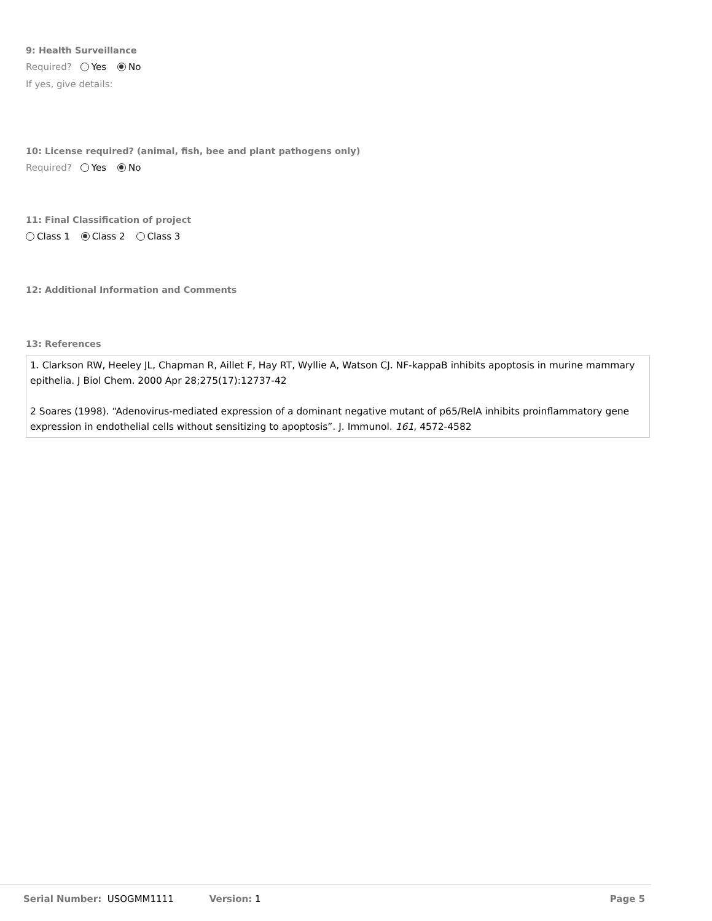9: Health Surveillance
Required? Yes No
If yes, give details:
10: License required? (animal, fish, bee and plant pathogens only)
Required? Yes No
11: Final Classification of project
Class 1 Class 2 Class 3
12: Additional Information and Comments
13: References
1. Clarkson RW, Heeley JL, Chapman R, Aillet F, Hay RT, Wyllie A, Watson CJ. NF-kappaB inhibits apoptosis in murine mammary epithelia. J Biol Chem. 2000 Apr 28;275(17):12737-42
2 Soares (1998). “Adenovirus-mediated expression of a dominant negative mutant of p65/RelA inhibits proinflammatory gene expression in endothelial cells without sensitizing to apoptosis”. J. Immunol. 161, 4572-4582
Serial Number: USOGMM1111 Version: 1 Page 5